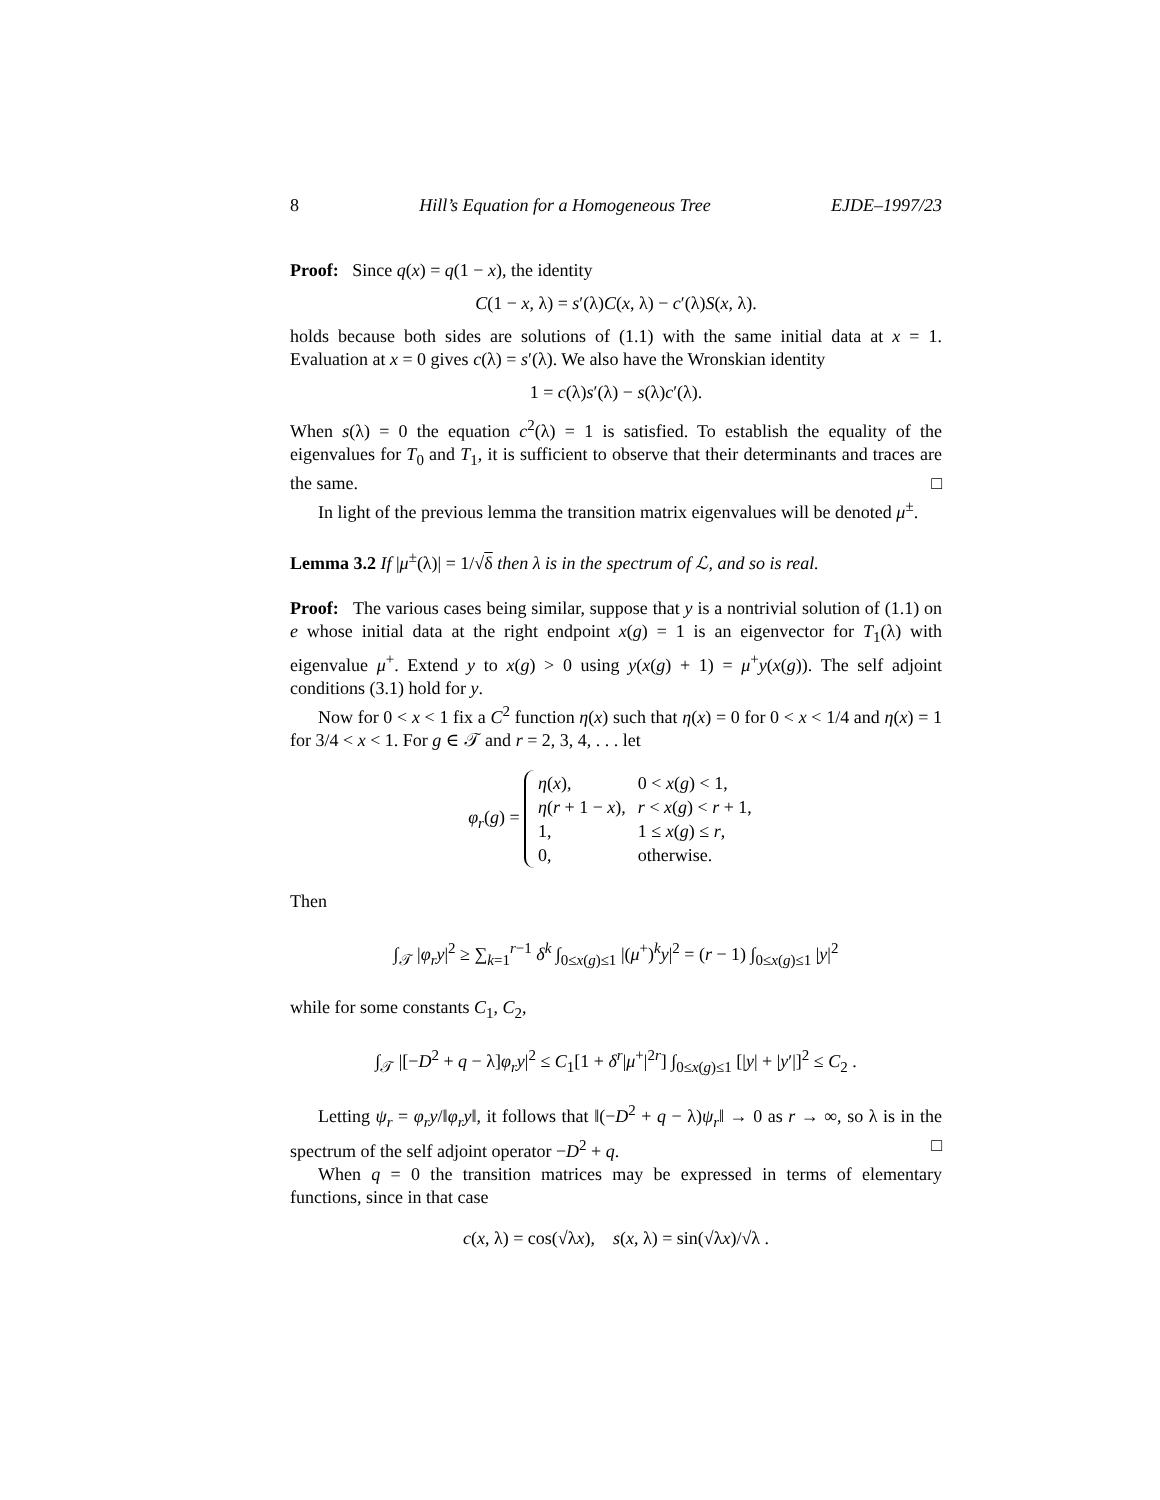8 Hill’s Equation for a Homogeneous Tree EJDE–1997/23
Proof: Since q(x) = q(1 − x), the identity
C(1 − x, λ) = s′(λ)C(x, λ) − c′(λ)S(x, λ).
holds because both sides are solutions of (1.1) with the same initial data at x = 1. Evaluation at x = 0 gives c(λ) = s′(λ). We also have the Wronskian identity
1 = c(λ)s′(λ) − s(λ)c′(λ).
When s(λ) = 0 the equation c<sup>2</sup>(λ) = 1 is satisfied. To establish the equality of the eigenvalues for T<sub>0</sub> and T<sub>1</sub>, it is sufficient to observe that their determinants and traces are the same. □
In light of the previous lemma the transition matrix eigenvalues will be denoted μ<sup>±</sup>.
Lemma 3.2 If |μ<sup>±</sup>(λ)| = 1/√δ then λ is in the spectrum of ℒ, and so is real.
Proof: The various cases being similar, suppose that y is a nontrivial solution of (1.1) on e whose initial data at the right endpoint x(g) = 1 is an eigenvector for T<sub>1</sub>(λ) with eigenvalue μ<sup>+</sup>. Extend y to x(g) > 0 using y(x(g) + 1) = μ<sup>+</sup>y(x(g)). The self adjoint conditions (3.1) hold for y.
Now for 0 < x < 1 fix a C<sup>2</sup> function η(x) such that η(x) = 0 for 0 < x < 1/4 and η(x) = 1 for 3/4 < x < 1. For g ∈ 𝒯 and r = 2, 3, 4, . . . let
φ<sub>r</sub>(g) =
| η ( x ), | 0 < x ( g ) < 1, |
| η ( r + 1 − x ), | r < x ( g ) < r + 1, |
| 1, | 1 ≤ x ( g ) ≤ r , |
| 0, | otherwise. |
Then
∫<sub>𝒯</sub> |φ<sub>r</sub>y|<sup>2</sup> ≥ ∑<sub>k=1</sub><sup>r−1</sup> δ<sup>k</sup> ∫<sub>0≤x(g)≤1</sub> |(μ<sup>+</sup>)<sup>k</sup>y|<sup>2</sup> = (r − 1) ∫<sub>0≤x(g)≤1</sub> |y|<sup>2</sup>
while for some constants C<sub>1</sub>, C<sub>2</sub>,
∫<sub>𝒯</sub> |[−D<sup>2</sup> + q − λ]φ<sub>r</sub>y|<sup>2</sup> ≤ C<sub>1</sub>[1 + δ<sup>r</sup>|μ<sup>+</sup>|<sup>2r</sup>] ∫<sub>0≤x(g)≤1</sub> [|y| + |y′|]<sup>2</sup> ≤ C<sub>2</sub> .
Letting ψ<sub>r</sub> = φ<sub>r</sub>y/‖φ<sub>r</sub>y‖, it follows that ‖(−D<sup>2</sup> + q − λ)ψ<sub>r</sub>‖ → 0 as r → ∞, so λ is in the spectrum of the self adjoint operator −D<sup>2</sup> + q. □
When q = 0 the transition matrices may be expressed in terms of elementary functions, since in that case
c(x, λ) = cos(√λx), s(x, λ) = sin(√λx)/√λ .